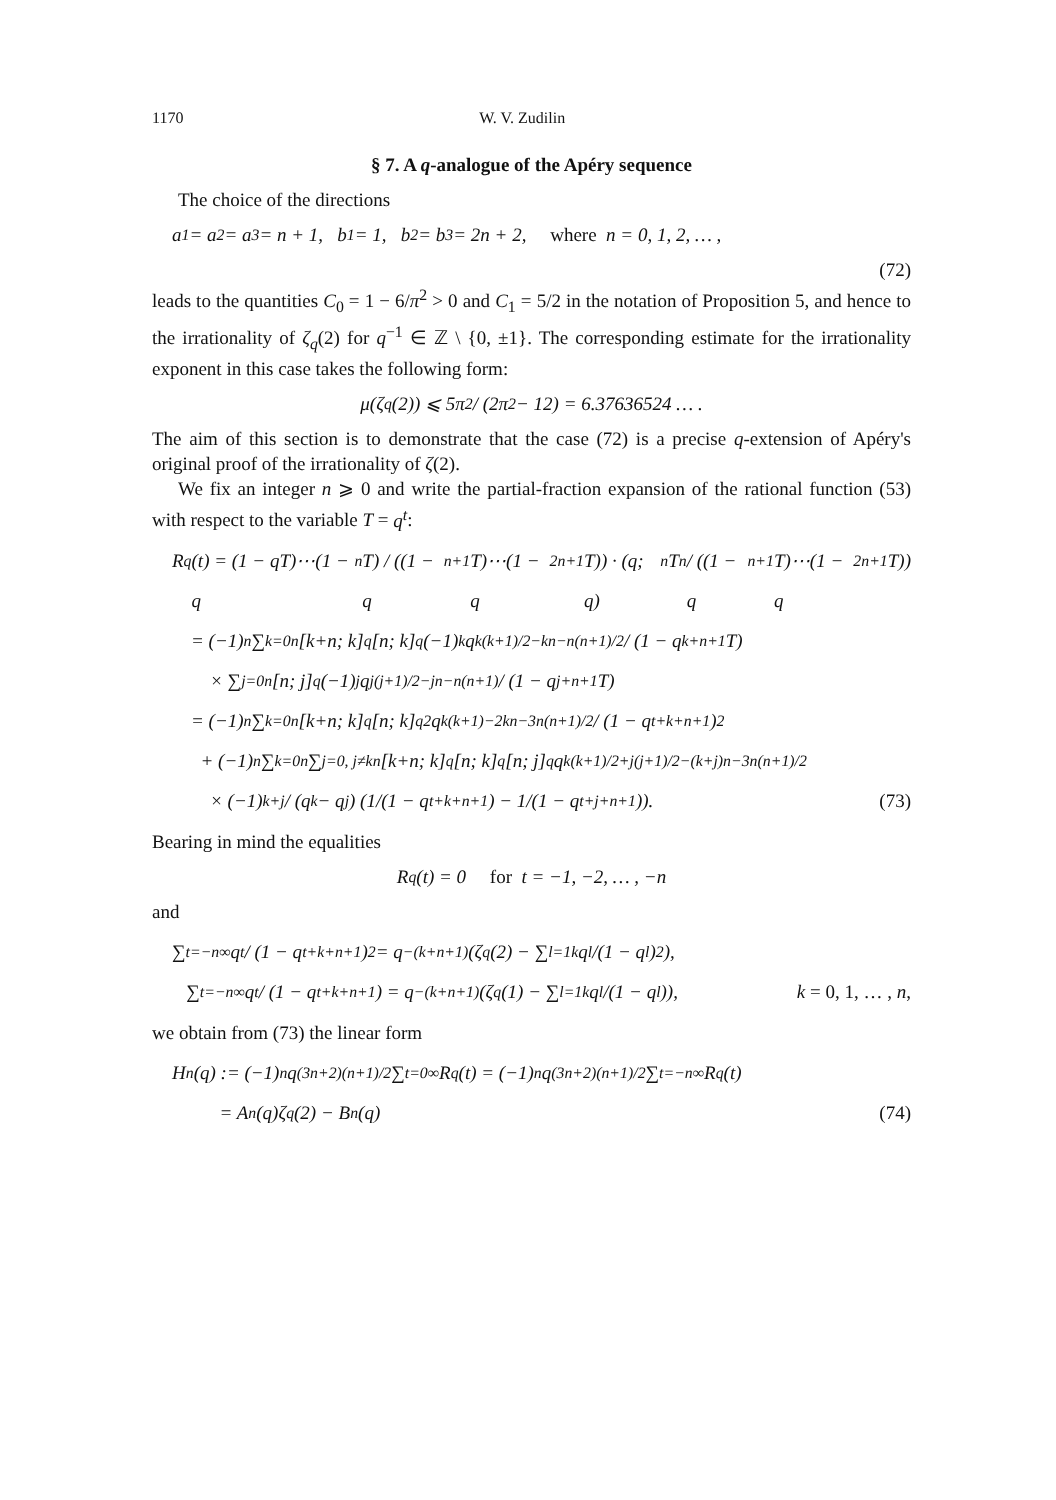1170 W. V. Zudilin
§ 7. A q-analogue of the Apéry sequence
The choice of the directions
a<sub>1</sub> = a<sub>2</sub> = a<sub>3</sub> = n + 1, b<sub>1</sub> = 1, b<sub>2</sub> = b<sub>3</sub> = 2n + 2, where n = 0, 1, 2, … ,
(72)
leads to the quantities C<sub>0</sub> = 1 − 6/π<sup>2</sup> > 0 and C<sub>1</sub> = 5/2 in the notation of Proposition 5, and hence to the irrationality of ζ<sub>q</sub>(2) for q<sup>−1</sup> ∈ ℤ \ {0, ±1}. The corresponding estimate for the irrationality exponent in this case takes the following form:
μ(ζ<sub>q</sub>(2)) ⩽ 5π<sup>2</sup> / (2π<sup>2</sup> − 12) = 6.37636524 … .
The aim of this section is to demonstrate that the case (72) is a precise q-extension of Apéry's original proof of the irrationality of ζ(2).
We fix an integer n ⩾ 0 and write the partial-fraction expansion of the rational function (53) with respect to the variable T = q<sup>t</sup>:
R<sub>q</sub>(t) = (1 − qT)⋯(1 − q<sup>n</sup>T) / ((1 − q<sup>n+1</sup>T)⋯(1 − q<sup>2n+1</sup>T)) · (q; q)<sub>n</sub>T<sup>n</sup> / ((1 − q<sup>n+1</sup>T)⋯(1 − q<sup>2n+1</sup>T))
= (−1)<sup>n</sup> ∑<sub>k=0</sub><sup>n</sup> [k+n; k]<sub>q</sub> [n; k]<sub>q</sub> (−1)<sup>k</sup>q<sup>k(k+1)/2−kn−n(n+1)/2</sup> / (1 − q<sup>k+n+1</sup>T)
× ∑<sub>j=0</sub><sup>n</sup> [n; j]<sub>q</sub> (−1)<sup>j</sup>q<sup>j(j+1)/2−jn−n(n+1)</sup> / (1 − q<sup>j+n+1</sup>T)
= (−1)<sup>n</sup> ∑<sub>k=0</sub><sup>n</sup> [k+n; k]<sub>q</sub> [n; k]<sub>q</sub><sup>2</sup> q<sup>k(k+1)−2kn−3n(n+1)/2</sup> / (1 − q<sup>t+k+n+1</sup>)<sup>2</sup>
+ (−1)<sup>n</sup> ∑<sub>k=0</sub><sup>n</sup> ∑<sub>j=0, j≠k</sub><sup>n</sup> [k+n; k]<sub>q</sub> [n; k]<sub>q</sub> [n; j]<sub>q</sub> q<sup>k(k+1)/2+j(j+1)/2−(k+j)n−3n(n+1)/2</sup>
× (−1)<sup>k+j</sup> / (q<sup>k</sup> − q<sup>j</sup>) (1/(1 − q<sup>t+k+n+1</sup>) − 1/(1 − q<sup>t+j+n+1</sup>)). (73)
Bearing in mind the equalities
R<sub>q</sub>(t) = 0 for t = −1, −2, … , −n
and
∑<sub>t=−n</sub><sup>∞</sup> q<sup>t</sup> / (1 − q<sup>t+k+n+1</sup>)<sup>2</sup> = q<sup>−(k+n+1)</sup>(ζ<sub>q</sub>(2) − ∑<sub>l=1</sub><sup>k</sup> q<sup>l</sup>/(1 − q<sup>l</sup>)<sup>2</sup>),
∑<sub>t=−n</sub><sup>∞</sup> q<sup>t</sup> / (1 − q<sup>t+k+n+1</sup>) = q<sup>−(k+n+1)</sup>(ζ<sub>q</sub>(1) − ∑<sub>l=1</sub><sup>k</sup> q<sup>l</sup>/(1 − q<sup>l</sup>)), k = 0, 1, … , n,
we obtain from (73) the linear form
H<sub>n</sub>(q) := (−1)<sup>n</sup>q<sup>(3n+2)(n+1)/2</sup> ∑<sub>t=0</sub><sup>∞</sup> R<sub>q</sub>(t) = (−1)<sup>n</sup>q<sup>(3n+2)(n+1)/2</sup> ∑<sub>t=−n</sub><sup>∞</sup> R<sub>q</sub>(t)
= A<sub>n</sub>(q)ζ<sub>q</sub>(2) − B<sub>n</sub>(q) (74)